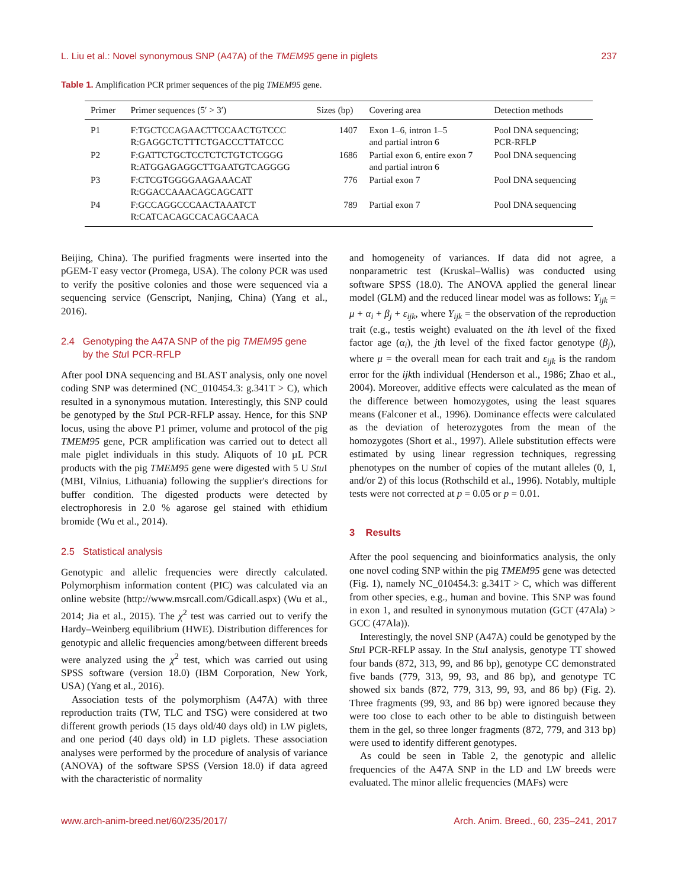L. Liu et al.: Novel synonymous SNP (A47A) of the TMEM95 gene in piglets 237
Table 1. Amplification PCR primer sequences of the pig TMEM95 gene.
| Primer | Primer sequences (5′ > 3′) | Sizes (bp) | Covering area | Detection methods |
| --- | --- | --- | --- | --- |
| P1 | F:TGCTCCAGAACTTCCAACTGTCCC R:GAGGCTCTTTCTGACCCTTATCCC | 1407 | Exon 1–6, intron 1–5 and partial intron 6 | Pool DNA sequencing; PCR-RFLP |
| P2 | F:GATTCTGCTCCTCTCTGTCTCGGG R:ATGGAGAGGCTTGAATGTCAGGGG | 1686 | Partial exon 6, entire exon 7 and partial intron 6 | Pool DNA sequencing |
| P3 | F:CTCGTGGGGAAGAAACAT R:GGACCAAACAGCAGCATT | 776 | Partial exon 7 | Pool DNA sequencing |
| P4 | F:GCCAGGCCCAACTAAATCT R:CATCACAGCCACAGCAACA | 789 | Partial exon 7 | Pool DNA sequencing |
Beijing, China). The purified fragments were inserted into the pGEM-T easy vector (Promega, USA). The colony PCR was used to verify the positive colonies and those were sequenced via a sequencing service (Genscript, Nanjing, China) (Yang et al., 2016).
2.4 Genotyping the A47A SNP of the pig TMEM95 gene
by the Stu I PCR-RFLP
After pool DNA sequencing and BLAST analysis, only one novel coding SNP was determined (NC_010454.3: g.341T > C), which resulted in a synonymous mutation. Interestingly, this SNP could be genotyped by the Stu I PCR-RFLP assay. Hence, for this SNP locus, using the above P1 primer, volume and protocol of the pig TMEM95 gene, PCR amplification was carried out to detect all male piglet individuals in this study. Aliquots of 10 µL PCR products with the pig TMEM95 gene were digested with 5 U Stu I (MBI, Vilnius, Lithuania) following the supplier's directions for buffer condition. The digested products were detected by electrophoresis in 2.0 % agarose gel stained with ethidium bromide (Wu et al., 2014).
2.5 Statistical analysis
Genotypic and allelic frequencies were directly calculated. Polymorphism information content (PIC) was calculated via an online website (http://www.msrcall.com/Gdicall.aspx) (Wu et al., 2014; Jia et al., 2015). The χ<sup>2</sup> test was carried out to verify the Hardy–Weinberg equilibrium (HWE). Distribution differences for genotypic and allelic frequencies among/between different breeds were analyzed using the χ<sup>2</sup> test, which was carried out using SPSS software (version 18.0) (IBM Corporation, New York, USA) (Yang et al., 2016).
Association tests of the polymorphism (A47A) with three reproduction traits (TW, TLC and TSG) were considered at two different growth periods (15 days old/40 days old) in LW piglets, and one period (40 days old) in LD piglets. These association analyses were performed by the procedure of analysis of variance (ANOVA) of the software SPSS (Version 18.0) if data agreed with the characteristic of normality
and homogeneity of variances. If data did not agree, a nonparametric test (Kruskal–Wallis) was conducted using software SPSS (18.0). The ANOVA applied the general linear model (GLM) and the reduced linear model was as follows: Y<sub>ijk</sub> = μ + α<sub>i</sub> + β<sub>j</sub> + ε<sub>ijk</sub>, where Y<sub>ijk</sub> = the observation of the reproduction trait (e.g., testis weight) evaluated on the ith level of the fixed factor age (α<sub>i</sub>), the jth level of the fixed factor genotype (β<sub>j</sub>), where μ = the overall mean for each trait and ε<sub>ijk</sub> is the random error for the ijkth individual (Henderson et al., 1986; Zhao et al., 2004). Moreover, additive effects were calculated as the mean of the difference between homozygotes, using the least squares means (Falconer et al., 1996). Dominance effects were calculated as the deviation of heterozygotes from the mean of the homozygotes (Short et al., 1997). Allele substitution effects were estimated by using linear regression techniques, regressing phenotypes on the number of copies of the mutant alleles (0, 1, and/or 2) of this locus (Rothschild et al., 1996). Notably, multiple tests were not corrected at p = 0.05 or p = 0.01.
3 Results
After the pool sequencing and bioinformatics analysis, the only one novel coding SNP within the pig TMEM95 gene was detected (Fig. 1), namely NC_010454.3: g.341T > C, which was different from other species, e.g., human and bovine. This SNP was found in exon 1, and resulted in synonymous mutation (GCT (47Ala) > GCC (47Ala)).
Interestingly, the novel SNP (A47A) could be genotyped by the Stu I PCR-RFLP assay. In the Stu I analysis, genotype TT showed four bands (872, 313, 99, and 86 bp), genotype CC demonstrated five bands (779, 313, 99, 93, and 86 bp), and genotype TC showed six bands (872, 779, 313, 99, 93, and 86 bp) (Fig. 2). Three fragments (99, 93, and 86 bp) were ignored because they were too close to each other to be able to distinguish between them in the gel, so three longer fragments (872, 779, and 313 bp) were used to identify different genotypes.
As could be seen in Table 2, the genotypic and allelic frequencies of the A47A SNP in the LD and LW breeds were evaluated. The minor allelic frequencies (MAFs) were
www.arch-anim-breed.net/60/235/2017/ Arch. Anim. Breed., 60, 235–241, 2017